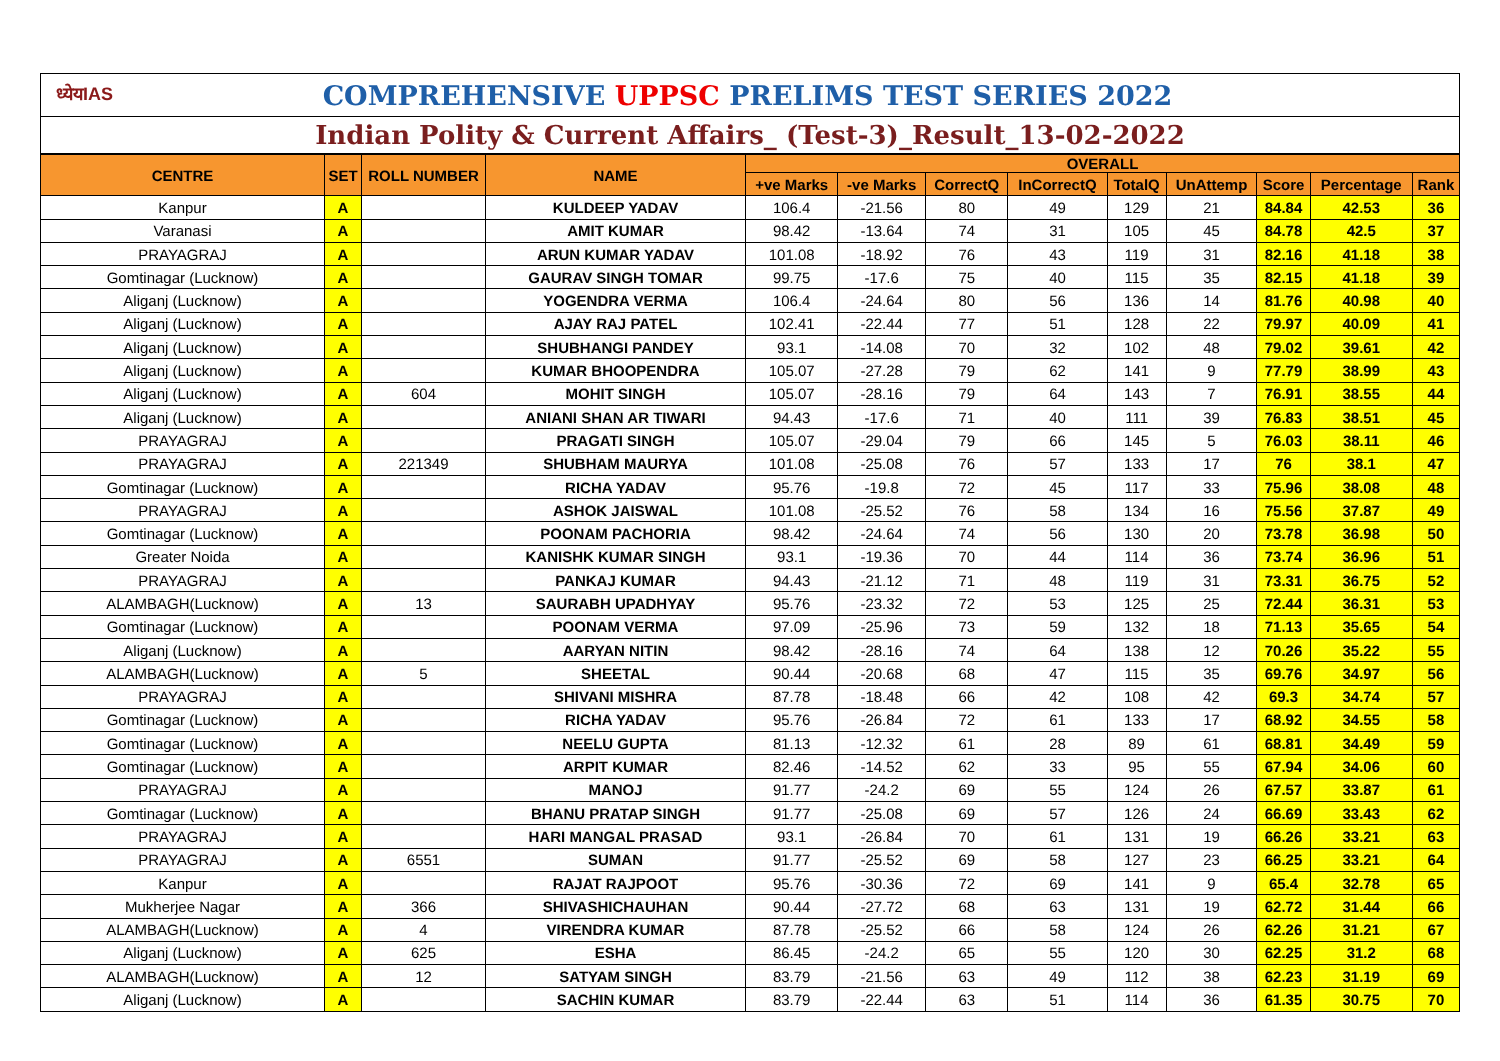ध्येयIAS
COMPREHENSIVE UPPSC PRELIMS TEST SERIES 2022
Indian Polity & Current Affairs_ (Test-3)_Result_13-02-2022
| CENTRE | SET | ROLL NUMBER | NAME | OVERALL | | | | | | | | |
| --- | --- | --- | --- | --- | --- | --- | --- | --- | --- | --- | --- | --- |
| | | | | +ve Marks | -ve Marks | CorrectQ | InCorrectQ | TotalQ | UnAttemp | Score | Percentage | Rank |
| Kanpur | A | | KULDEEP YADAV | 106.4 | -21.56 | 80 | 49 | 129 | 21 | 84.84 | 42.53 | 36 |
| Varanasi | A | | AMIT KUMAR | 98.42 | -13.64 | 74 | 31 | 105 | 45 | 84.78 | 42.5 | 37 |
| PRAYAGRAJ | A | | ARUN KUMAR YADAV | 101.08 | -18.92 | 76 | 43 | 119 | 31 | 82.16 | 41.18 | 38 |
| Gomtinagar (Lucknow) | A | | GAURAV SINGH TOMAR | 99.75 | -17.6 | 75 | 40 | 115 | 35 | 82.15 | 41.18 | 39 |
| Aliganj (Lucknow) | A | | YOGENDRA VERMA | 106.4 | -24.64 | 80 | 56 | 136 | 14 | 81.76 | 40.98 | 40 |
| Aliganj (Lucknow) | A | | AJAY RAJ PATEL | 102.41 | -22.44 | 77 | 51 | 128 | 22 | 79.97 | 40.09 | 41 |
| Aliganj (Lucknow) | A | | SHUBHANGI PANDEY | 93.1 | -14.08 | 70 | 32 | 102 | 48 | 79.02 | 39.61 | 42 |
| Aliganj (Lucknow) | A | | KUMAR BHOOPENDRA | 105.07 | -27.28 | 79 | 62 | 141 | 9 | 77.79 | 38.99 | 43 |
| Aliganj (Lucknow) | A | 604 | MOHIT SINGH | 105.07 | -28.16 | 79 | 64 | 143 | 7 | 76.91 | 38.55 | 44 |
| Aliganj (Lucknow) | A | | ANIANI SHAN AR TIWARI | 94.43 | -17.6 | 71 | 40 | 111 | 39 | 76.83 | 38.51 | 45 |
| PRAYAGRAJ | A | | PRAGATI SINGH | 105.07 | -29.04 | 79 | 66 | 145 | 5 | 76.03 | 38.11 | 46 |
| PRAYAGRAJ | A | 221349 | SHUBHAM MAURYA | 101.08 | -25.08 | 76 | 57 | 133 | 17 | 76 | 38.1 | 47 |
| Gomtinagar (Lucknow) | A | | RICHA YADAV | 95.76 | -19.8 | 72 | 45 | 117 | 33 | 75.96 | 38.08 | 48 |
| PRAYAGRAJ | A | | ASHOK JAISWAL | 101.08 | -25.52 | 76 | 58 | 134 | 16 | 75.56 | 37.87 | 49 |
| Gomtinagar (Lucknow) | A | | POONAM PACHORIA | 98.42 | -24.64 | 74 | 56 | 130 | 20 | 73.78 | 36.98 | 50 |
| Greater Noida | A | | KANISHK KUMAR SINGH | 93.1 | -19.36 | 70 | 44 | 114 | 36 | 73.74 | 36.96 | 51 |
| PRAYAGRAJ | A | | PANKAJ KUMAR | 94.43 | -21.12 | 71 | 48 | 119 | 31 | 73.31 | 36.75 | 52 |
| ALAMBAGH(Lucknow) | A | 13 | SAURABH UPADHYAY | 95.76 | -23.32 | 72 | 53 | 125 | 25 | 72.44 | 36.31 | 53 |
| Gomtinagar (Lucknow) | A | | POONAM VERMA | 97.09 | -25.96 | 73 | 59 | 132 | 18 | 71.13 | 35.65 | 54 |
| Aliganj (Lucknow) | A | | AARYAN NITIN | 98.42 | -28.16 | 74 | 64 | 138 | 12 | 70.26 | 35.22 | 55 |
| ALAMBAGH(Lucknow) | A | 5 | SHEETAL | 90.44 | -20.68 | 68 | 47 | 115 | 35 | 69.76 | 34.97 | 56 |
| PRAYAGRAJ | A | | SHIVANI MISHRA | 87.78 | -18.48 | 66 | 42 | 108 | 42 | 69.3 | 34.74 | 57 |
| Gomtinagar (Lucknow) | A | | RICHA YADAV | 95.76 | -26.84 | 72 | 61 | 133 | 17 | 68.92 | 34.55 | 58 |
| Gomtinagar (Lucknow) | A | | NEELU GUPTA | 81.13 | -12.32 | 61 | 28 | 89 | 61 | 68.81 | 34.49 | 59 |
| Gomtinagar (Lucknow) | A | | ARPIT KUMAR | 82.46 | -14.52 | 62 | 33 | 95 | 55 | 67.94 | 34.06 | 60 |
| PRAYAGRAJ | A | | MANOJ | 91.77 | -24.2 | 69 | 55 | 124 | 26 | 67.57 | 33.87 | 61 |
| Gomtinagar (Lucknow) | A | | BHANU PRATAP SINGH | 91.77 | -25.08 | 69 | 57 | 126 | 24 | 66.69 | 33.43 | 62 |
| PRAYAGRAJ | A | | HARI MANGAL PRASAD | 93.1 | -26.84 | 70 | 61 | 131 | 19 | 66.26 | 33.21 | 63 |
| PRAYAGRAJ | A | 6551 | SUMAN | 91.77 | -25.52 | 69 | 58 | 127 | 23 | 66.25 | 33.21 | 64 |
| Kanpur | A | | RAJAT RAJPOOT | 95.76 | -30.36 | 72 | 69 | 141 | 9 | 65.4 | 32.78 | 65 |
| Mukherjee Nagar | A | 366 | SHIVASHICHAUHAN | 90.44 | -27.72 | 68 | 63 | 131 | 19 | 62.72 | 31.44 | 66 |
| ALAMBAGH(Lucknow) | A | 4 | VIRENDRA KUMAR | 87.78 | -25.52 | 66 | 58 | 124 | 26 | 62.26 | 31.21 | 67 |
| Aliganj (Lucknow) | A | 625 | ESHA | 86.45 | -24.2 | 65 | 55 | 120 | 30 | 62.25 | 31.2 | 68 |
| ALAMBAGH(Lucknow) | A | 12 | SATYAM SINGH | 83.79 | -21.56 | 63 | 49 | 112 | 38 | 62.23 | 31.19 | 69 |
| Aliganj (Lucknow) | A | | SACHIN KUMAR | 83.79 | -22.44 | 63 | 51 | 114 | 36 | 61.35 | 30.75 | 70 |